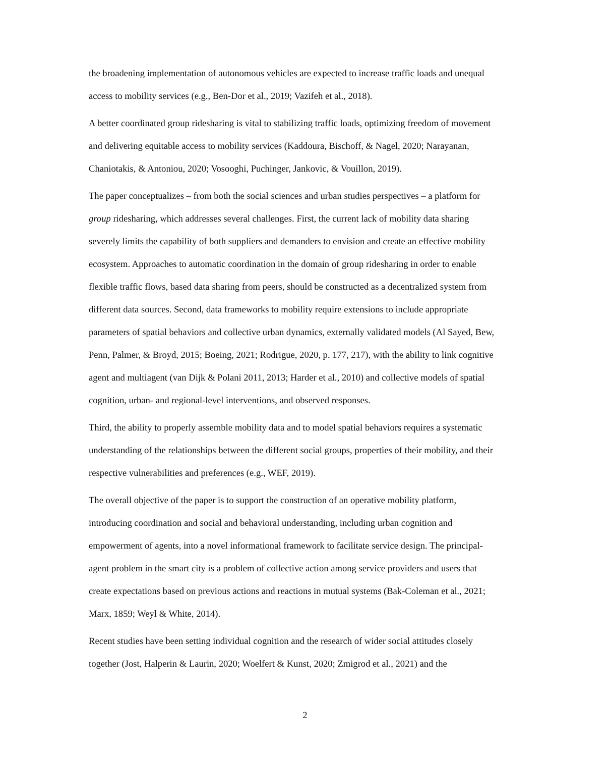the broadening implementation of autonomous vehicles are expected to increase traffic loads and unequal access to mobility services (e.g., Ben-Dor et al., 2019; Vazifeh et al., 2018).
A better coordinated group ridesharing is vital to stabilizing traffic loads, optimizing freedom of movement and delivering equitable access to mobility services (Kaddoura, Bischoff, & Nagel, 2020; Narayanan, Chaniotakis, & Antoniou, 2020; Vosooghi, Puchinger, Jankovic, & Vouillon, 2019).
The paper conceptualizes – from both the social sciences and urban studies perspectives – a platform for group ridesharing, which addresses several challenges. First, the current lack of mobility data sharing severely limits the capability of both suppliers and demanders to envision and create an effective mobility ecosystem. Approaches to automatic coordination in the domain of group ridesharing in order to enable flexible traffic flows, based data sharing from peers, should be constructed as a decentralized system from different data sources. Second, data frameworks to mobility require extensions to include appropriate parameters of spatial behaviors and collective urban dynamics, externally validated models (Al Sayed, Bew, Penn, Palmer, & Broyd, 2015; Boeing, 2021; Rodrigue, 2020, p. 177, 217), with the ability to link cognitive agent and multiagent (van Dijk & Polani 2011, 2013; Harder et al., 2010) and collective models of spatial cognition, urban- and regional-level interventions, and observed responses.
Third, the ability to properly assemble mobility data and to model spatial behaviors requires a systematic understanding of the relationships between the different social groups, properties of their mobility, and their respective vulnerabilities and preferences (e.g., WEF, 2019).
The overall objective of the paper is to support the construction of an operative mobility platform, introducing coordination and social and behavioral understanding, including urban cognition and empowerment of agents, into a novel informational framework to facilitate service design. The principal-agent problem in the smart city is a problem of collective action among service providers and users that create expectations based on previous actions and reactions in mutual systems (Bak-Coleman et al., 2021; Marx, 1859; Weyl & White, 2014).
Recent studies have been setting individual cognition and the research of wider social attitudes closely together (Jost, Halperin & Laurin, 2020; Woelfert & Kunst, 2020; Zmigrod et al., 2021) and the
2